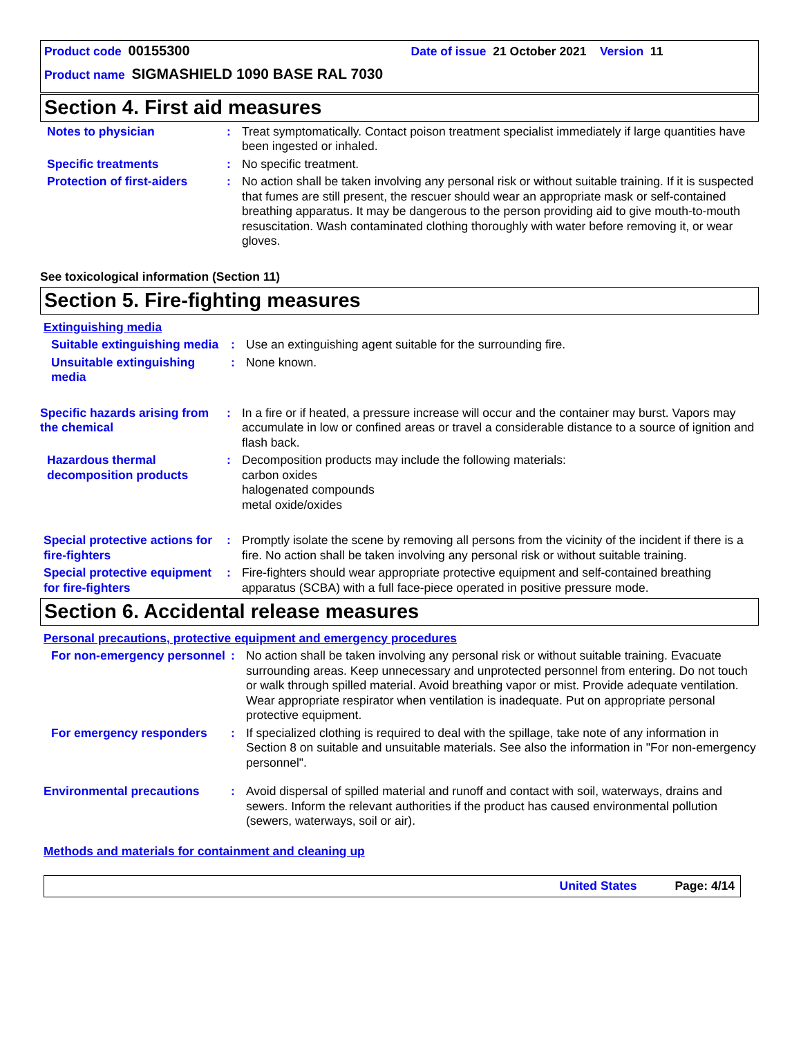Product code 00155300 Date of issue 21 October 2021 Version 11
Product name SIGMASHIELD 1090 BASE RAL 7030
Section 4. First aid measures
Notes to physician : Treat symptomatically. Contact poison treatment specialist immediately if large quantities have been ingested or inhaled.
Specific treatments : No specific treatment.
Protection of first-aiders
: No action shall be taken involving any personal risk or without suitable training. If it is suspected that fumes are still present, the rescuer should wear an appropriate mask or self-contained breathing apparatus. It may be dangerous to the person providing aid to give mouth-to-mouth resuscitation. Wash contaminated clothing thoroughly with water before removing it, or wear gloves.
See toxicological information (Section 11)
Section 5. Fire-fighting measures
Extinguishing media
Suitable extinguishing media
: Use an extinguishing agent suitable for the surrounding fire.
Unsuitable extinguishing media
: None known.
Specific hazards arising from the chemical
: In a fire or if heated, a pressure increase will occur and the container may burst. Vapors may accumulate in low or confined areas or travel a considerable distance to a source of ignition and flash back.
Hazardous thermal decomposition products
: Decomposition products may include the following materials:
carbon oxides
halogenated compounds
metal oxide/oxides
Special protective actions for fire-fighters
: Promptly isolate the scene by removing all persons from the vicinity of the incident if there is a fire. No action shall be taken involving any personal risk or without suitable training.
Special protective equipment for fire-fighters
: Fire-fighters should wear appropriate protective equipment and self-contained breathing apparatus (SCBA) with a full face-piece operated in positive pressure mode.
Section 6. Accidental release measures
Personal precautions, protective equipment and emergency procedures
For non-emergency personnel
: No action shall be taken involving any personal risk or without suitable training. Evacuate surrounding areas. Keep unnecessary and unprotected personnel from entering. Do not touch or walk through spilled material. Avoid breathing vapor or mist. Provide adequate ventilation. Wear appropriate respirator when ventilation is inadequate. Put on appropriate personal protective equipment.
For emergency responders : If specialized clothing is required to deal with the spillage, take note of any information in Section 8 on suitable and unsuitable materials. See also the information in "For non-emergency personnel".
Environmental precautions : Avoid dispersal of spilled material and runoff and contact with soil, waterways, drains and sewers. Inform the relevant authorities if the product has caused environmental pollution (sewers, waterways, soil or air).
Methods and materials for containment and cleaning up
United States Page: 4/14